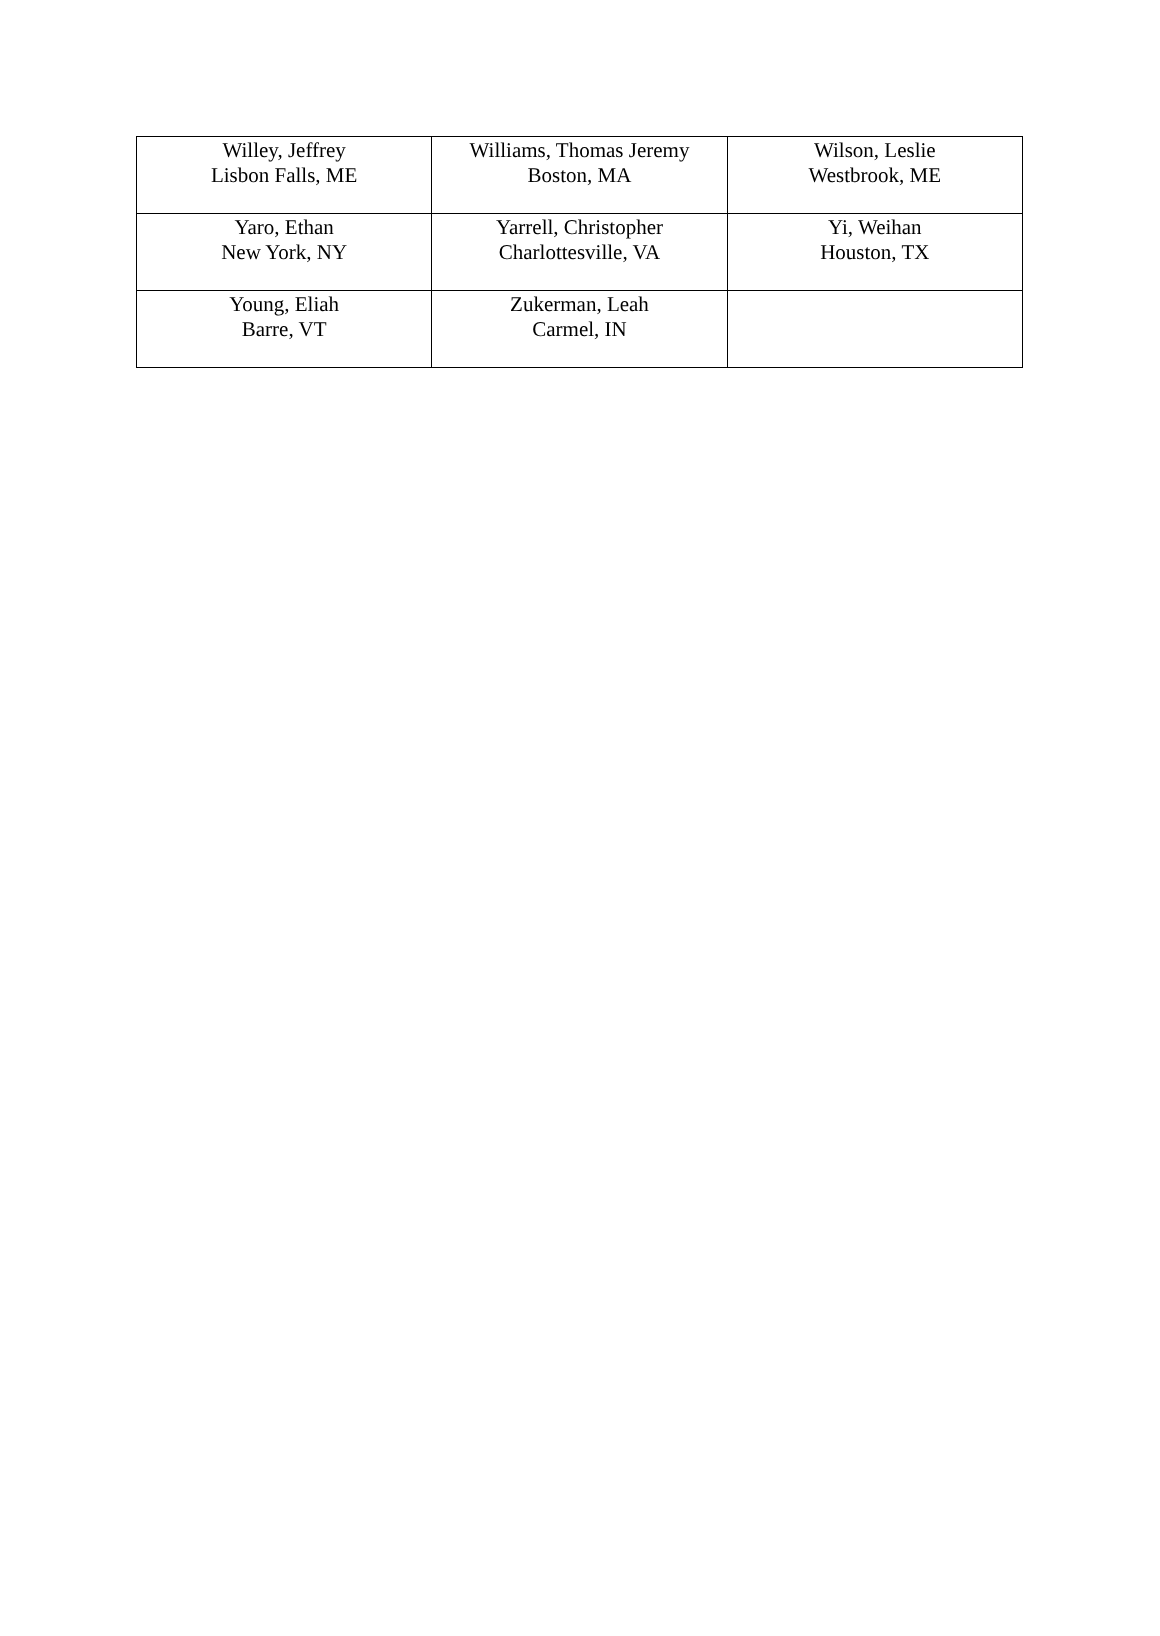| Willey, Jeffrey Lisbon Falls, ME | Williams, Thomas Jeremy Boston, MA | Wilson, Leslie Westbrook, ME |
| Yaro, Ethan New York, NY | Yarrell, Christopher Charlottesville, VA | Yi, Weihan Houston, TX |
| Young, Eliah Barre, VT | Zukerman, Leah Carmel, IN | |